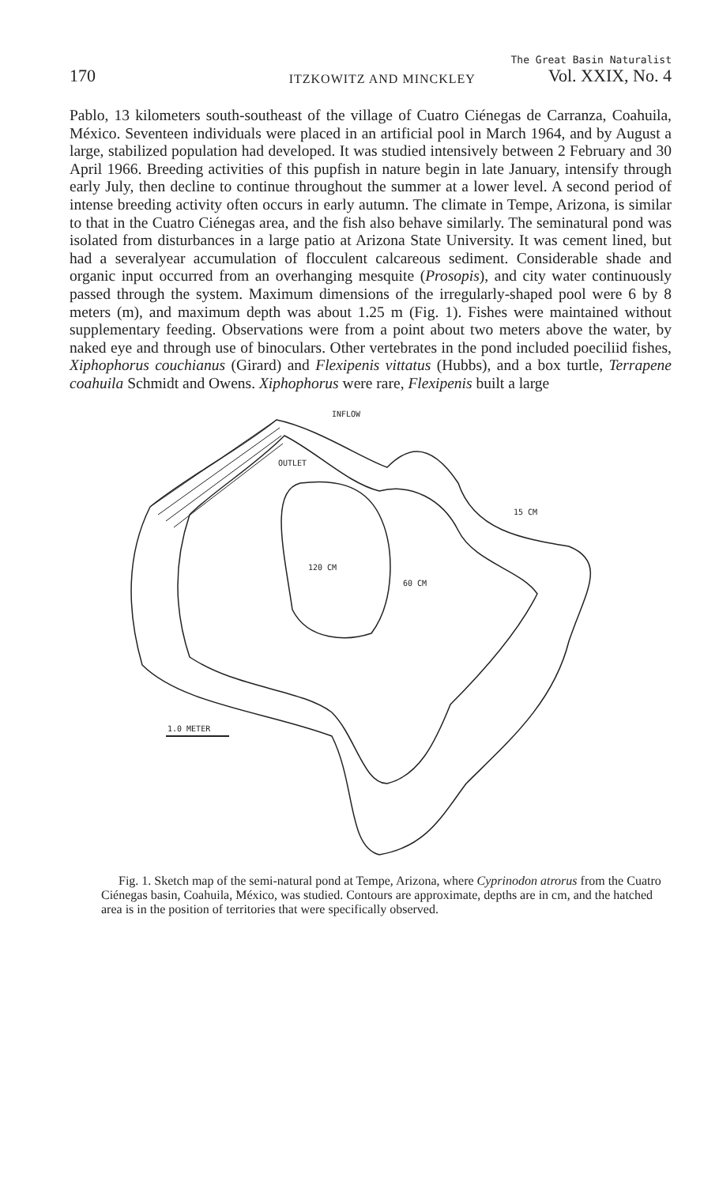170 ITZKOWITZ AND MINCKLEY
The Great Basin Naturalist
Vol. XXIX, No. 4
Pablo, 13 kilometers south-southeast of the village of Cuatro Ciénegas de Carranza, Coahuila, México. Seventeen individuals were placed in an artificial pool in March 1964, and by August a large, stabilized population had developed. It was studied intensively between 2 February and 30 April 1966. Breeding activities of this pupfish in nature begin in late January, intensify through early July, then decline to continue throughout the summer at a lower level. A second period of intense breeding activity often occurs in early autumn. The climate in Tempe, Arizona, is similar to that in the Cuatro Ciénegas area, and the fish also behave similarly. The seminatural pond was isolated from disturbances in a large patio at Arizona State University. It was cement lined, but had a severalyear accumulation of flocculent calcareous sediment. Considerable shade and organic input occurred from an overhanging mesquite (Prosopis), and city water continuously passed through the system. Maximum dimensions of the irregularly-shaped pool were 6 by 8 meters (m), and maximum depth was about 1.25 m (Fig. 1). Fishes were maintained without supplementary feeding. Observations were from a point about two meters above the water, by naked eye and through use of binoculars. Other vertebrates in the pond included poeciliid fishes, Xiphophorus couchianus (Girard) and Flexipenis vittatus (Hubbs), and a box turtle, Terrapene coahuila Schmidt and Owens. Xiphophorus were rare, Flexipenis built a large
INFLOW
OUTLET
120 CM
60 CM
15 CM
1.0 METER
Fig. 1. Sketch map of the semi-natural pond at Tempe, Arizona, where Cyprinodon atrorus from the Cuatro Ciénegas basin, Coahuila, México, was studied. Contours are approximate, depths are in cm, and the hatched area is in the position of territories that were specifically observed.